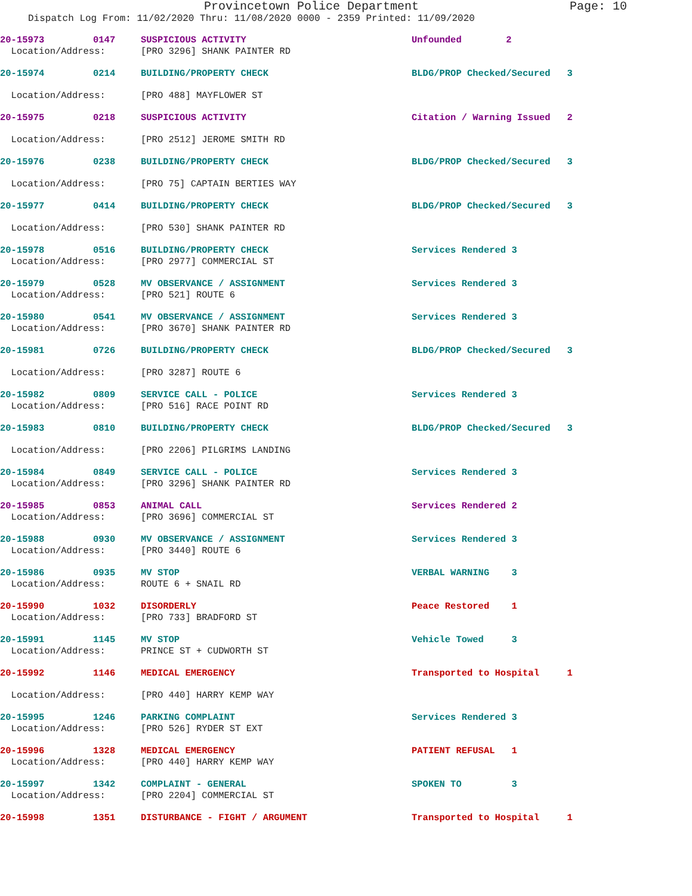Provincetown Police Department Page: 10
Dispatch Log From: 11/02/2020 Thru: 11/08/2020 0000 - 2359 Printed: 11/09/2020
| 20-15973 | 0147 | SUSPICIOUS ACTIVITY | Unfounded 2 | |
| Location/Address: | | [PRO 3296] SHANK PAINTER RD | | |
| 20-15974 | 0214 | BUILDING/PROPERTY CHECK | BLDG/PROP Checked/Secured 3 | |
| Location/Address: | | [PRO 488] MAYFLOWER ST | | |
| 20-15975 | 0218 | SUSPICIOUS ACTIVITY | Citation / Warning Issued 2 | |
| Location/Address: | | [PRO 2512] JEROME SMITH RD | | |
| 20-15976 | 0238 | BUILDING/PROPERTY CHECK | BLDG/PROP Checked/Secured 3 | |
| Location/Address: | | [PRO 75] CAPTAIN BERTIES WAY | | |
| 20-15977 | 0414 | BUILDING/PROPERTY CHECK | BLDG/PROP Checked/Secured 3 | |
| Location/Address: | | [PRO 530] SHANK PAINTER RD | | |
| 20-15978 | 0516 | BUILDING/PROPERTY CHECK | Services Rendered 3 | |
| Location/Address: | | [PRO 2977] COMMERCIAL ST | | |
| 20-15979 | 0528 | MV OBSERVANCE / ASSIGNMENT | Services Rendered 3 | |
| Location/Address: | | [PRO 521] ROUTE 6 | | |
| 20-15980 | 0541 | MV OBSERVANCE / ASSIGNMENT | Services Rendered 3 | |
| Location/Address: | | [PRO 3670] SHANK PAINTER RD | | |
| 20-15981 | 0726 | BUILDING/PROPERTY CHECK | BLDG/PROP Checked/Secured 3 | |
| Location/Address: | | [PRO 3287] ROUTE 6 | | |
| 20-15982 | 0809 | SERVICE CALL - POLICE | Services Rendered 3 | |
| Location/Address: | | [PRO 516] RACE POINT RD | | |
| 20-15983 | 0810 | BUILDING/PROPERTY CHECK | BLDG/PROP Checked/Secured 3 | |
| Location/Address: | | [PRO 2206] PILGRIMS LANDING | | |
| 20-15984 | 0849 | SERVICE CALL - POLICE | Services Rendered 3 | |
| Location/Address: | | [PRO 3296] SHANK PAINTER RD | | |
| 20-15985 | 0853 | ANIMAL CALL | Services Rendered 2 | |
| Location/Address: | | [PRO 3696] COMMERCIAL ST | | |
| 20-15988 | 0930 | MV OBSERVANCE / ASSIGNMENT | Services Rendered 3 | |
| Location/Address: | | [PRO 3440] ROUTE 6 | | |
| 20-15986 | 0935 | MV STOP | VERBAL WARNING 3 | |
| Location/Address: | | ROUTE 6 + SNAIL RD | | |
| 20-15990 | 1032 | DISORDERLY | Peace Restored 1 | |
| Location/Address: | | [PRO 733] BRADFORD ST | | |
| 20-15991 | 1145 | MV STOP | Vehicle Towed 3 | |
| Location/Address: | | PRINCE ST + CUDWORTH ST | | |
| 20-15992 | 1146 | MEDICAL EMERGENCY | Transported to Hospital 1 | |
| Location/Address: | | [PRO 440] HARRY KEMP WAY | | |
| 20-15995 | 1246 | PARKING COMPLAINT | Services Rendered 3 | |
| Location/Address: | | [PRO 526] RYDER ST EXT | | |
| 20-15996 | 1328 | MEDICAL EMERGENCY | PATIENT REFUSAL 1 | |
| Location/Address: | | [PRO 440] HARRY KEMP WAY | | |
| 20-15997 | 1342 | COMPLAINT - GENERAL | SPOKEN TO 3 | |
| Location/Address: | | [PRO 2204] COMMERCIAL ST | | |
| 20-15998 | 1351 | DISTURBANCE - FIGHT / ARGUMENT | Transported to Hospital 1 | |